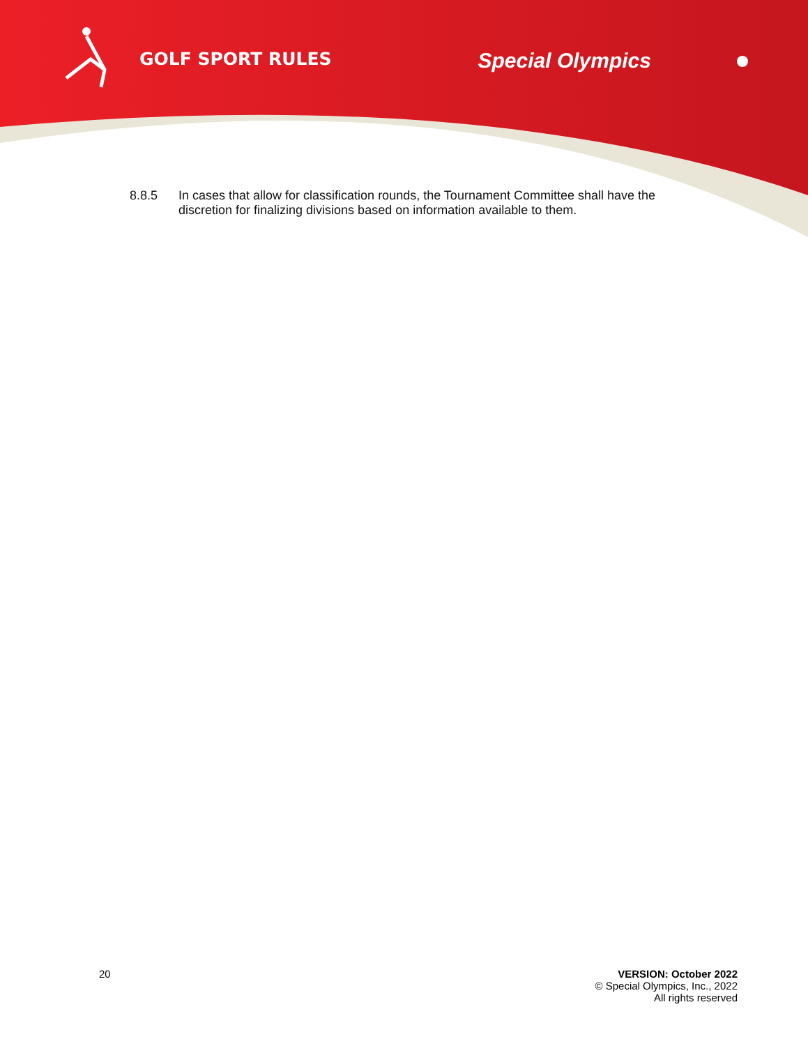GOLF SPORT RULES
Special Olympics
8.8.5 In cases that allow for classification rounds, the Tournament Committee shall have the discretion for finalizing divisions based on information available to them.
20 VERSION: October 2022
© Special Olympics, Inc., 2022
All rights reserved